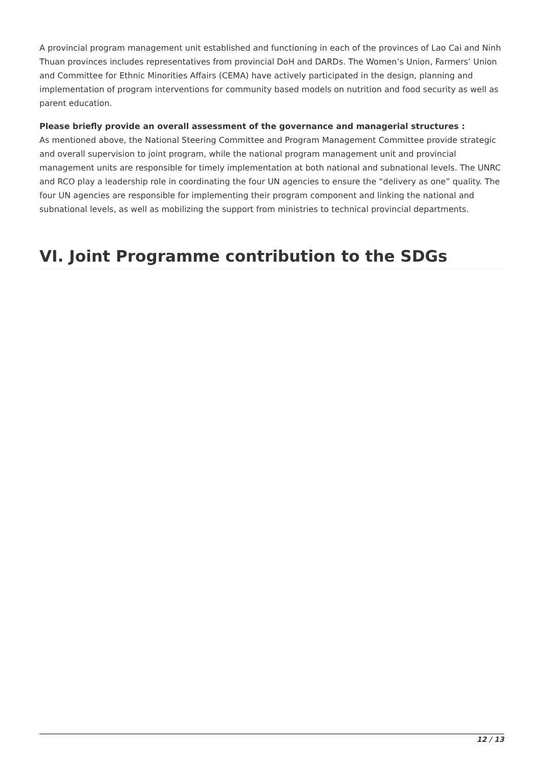A provincial program management unit established and functioning in each of the provinces of Lao Cai and Ninh Thuan provinces includes representatives from provincial DoH and DARDs. The Women’s Union, Farmers’ Union and Committee for Ethnic Minorities Affairs (CEMA) have actively participated in the design, planning and implementation of program interventions for community based models on nutrition and food security as well as parent education.
Please briefly provide an overall assessment of the governance and managerial structures :
As mentioned above, the National Steering Committee and Program Management Committee provide strategic and overall supervision to joint program, while the national program management unit and provincial management units are responsible for timely implementation at both national and subnational levels. The UNRC and RCO play a leadership role in coordinating the four UN agencies to ensure the “delivery as one” quality. The four UN agencies are responsible for implementing their program component and linking the national and subnational levels, as well as mobilizing the support from ministries to technical provincial departments.
VI. Joint Programme contribution to the SDGs
12 / 13